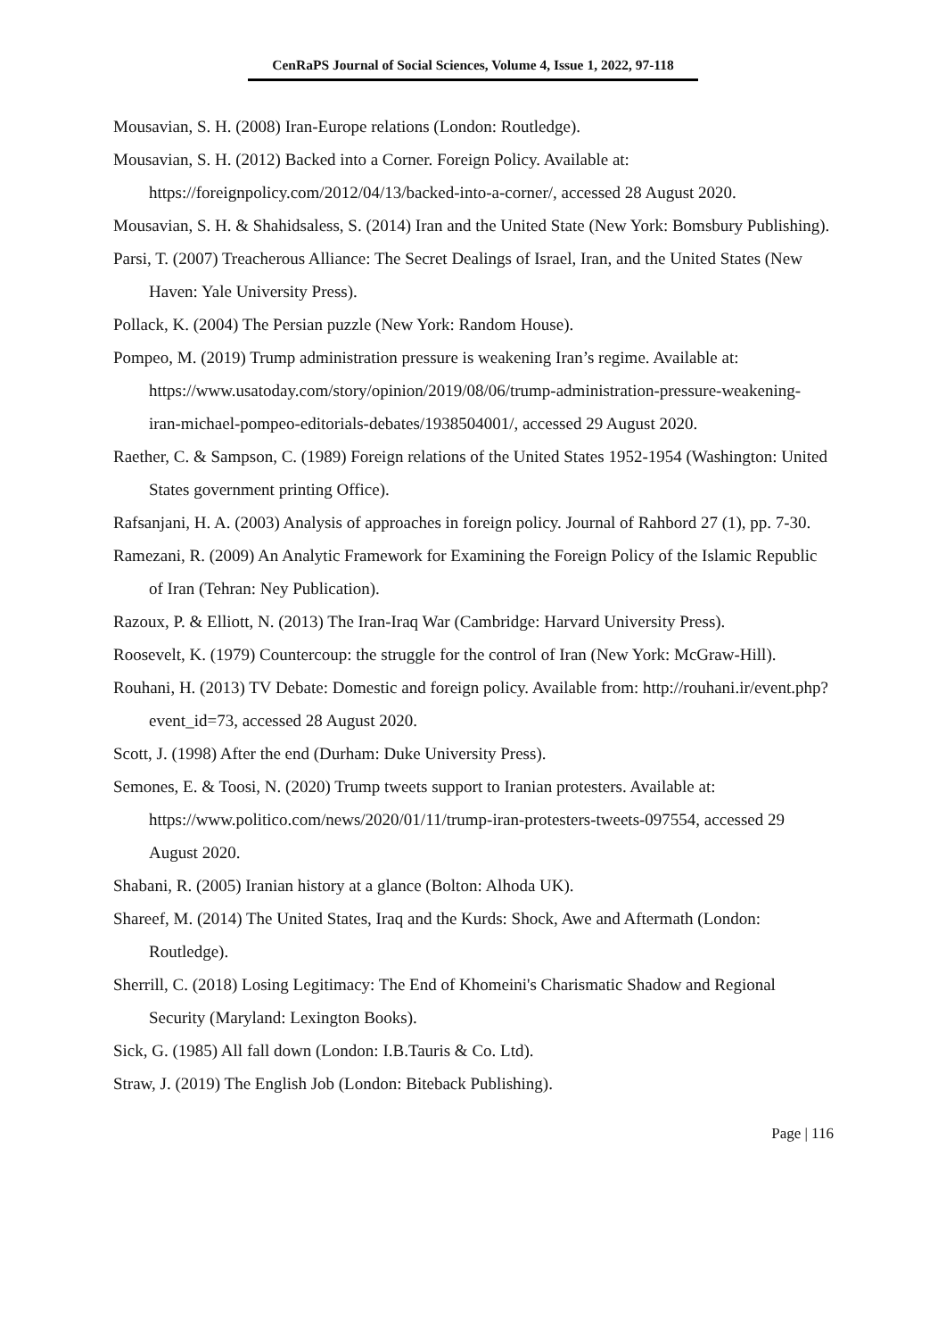CenRaPS Journal of Social Sciences, Volume 4, Issue 1, 2022, 97-118
Mousavian, S. H. (2008) Iran-Europe relations (London: Routledge).
Mousavian, S. H. (2012) Backed into a Corner. Foreign Policy. Available at: https://foreignpolicy.com/2012/04/13/backed-into-a-corner/, accessed 28 August 2020.
Mousavian, S. H. & Shahidsaless, S. (2014) Iran and the United State (New York: Bomsbury Publishing).
Parsi, T. (2007) Treacherous Alliance: The Secret Dealings of Israel, Iran, and the United States (New Haven: Yale University Press).
Pollack, K. (2004) The Persian puzzle (New York: Random House).
Pompeo, M. (2019) Trump administration pressure is weakening Iran’s regime. Available at: https://www.usatoday.com/story/opinion/2019/08/06/trump-administration-pressure-weakening-iran-michael-pompeo-editorials-debates/1938504001/, accessed 29 August 2020.
Raether, C. & Sampson, C. (1989) Foreign relations of the United States 1952-1954 (Washington: United States government printing Office).
Rafsanjani, H. A. (2003) Analysis of approaches in foreign policy. Journal of Rahbord 27 (1), pp. 7-30.
Ramezani, R. (2009) An Analytic Framework for Examining the Foreign Policy of the Islamic Republic of Iran (Tehran: Ney Publication).
Razoux, P. & Elliott, N. (2013) The Iran-Iraq War (Cambridge: Harvard University Press).
Roosevelt, K. (1979) Countercoup: the struggle for the control of Iran (New York: McGraw-Hill).
Rouhani, H. (2013) TV Debate: Domestic and foreign policy. Available from: http://rouhani.ir/event.php?event_id=73, accessed 28 August 2020.
Scott, J. (1998) After the end (Durham: Duke University Press).
Semones, E. & Toosi, N. (2020) Trump tweets support to Iranian protesters. Available at: https://www.politico.com/news/2020/01/11/trump-iran-protesters-tweets-097554, accessed 29 August 2020.
Shabani, R. (2005) Iranian history at a glance (Bolton: Alhoda UK).
Shareef, M. (2014) The United States, Iraq and the Kurds: Shock, Awe and Aftermath (London: Routledge).
Sherrill, C. (2018) Losing Legitimacy: The End of Khomeini's Charismatic Shadow and Regional Security (Maryland: Lexington Books).
Sick, G. (1985) All fall down (London: I.B.Tauris & Co. Ltd).
Straw, J. (2019) The English Job (London: Biteback Publishing).
Page | 116